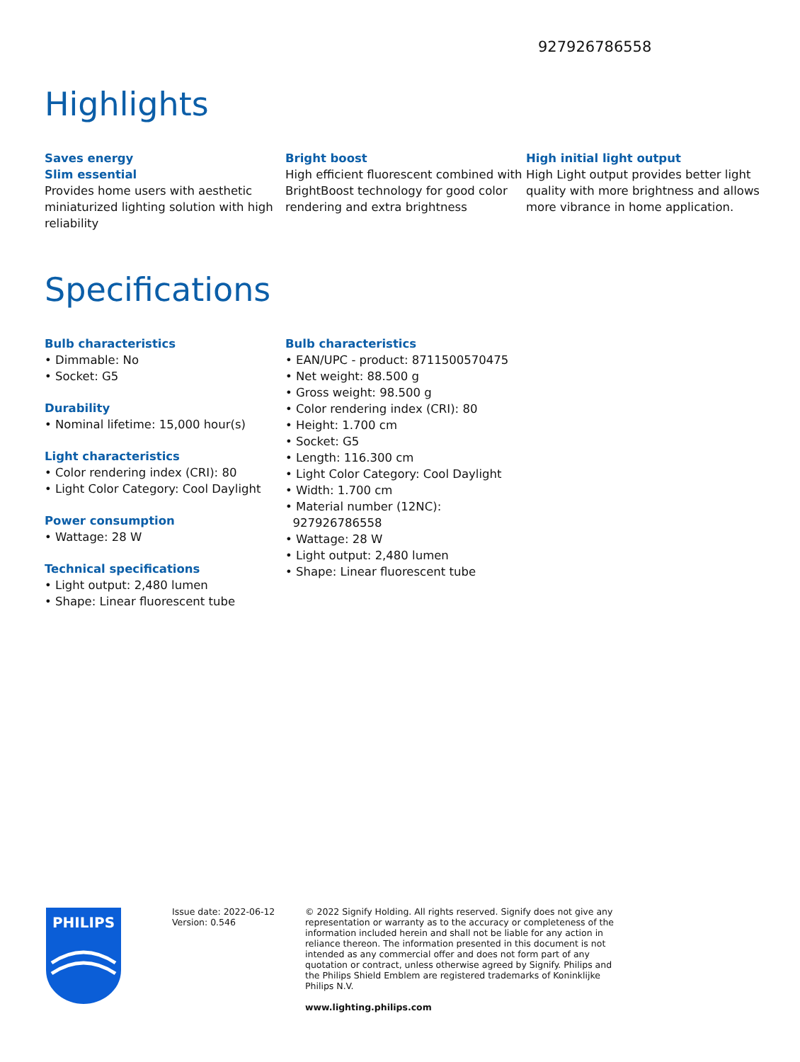927926786558
Highlights
Saves energy
Slim essential
Provides home users with aesthetic miniaturized lighting solution with high reliability
Bright boost
High efficient fluorescent combined with BrightBoost technology for good color rendering and extra brightness
High initial light output
High Light output provides better light quality with more brightness and allows more vibrance in home application.
Specifications
Bulb characteristics
• Dimmable: No
• Socket: G5
Durability
• Nominal lifetime: 15,000 hour(s)
Light characteristics
• Color rendering index (CRI): 80
• Light Color Category: Cool Daylight
Power consumption
• Wattage: 28 W
Technical specifications
• Light output: 2,480 lumen
• Shape: Linear fluorescent tube
Bulb characteristics
• EAN/UPC - product: 8711500570475
• Net weight: 88.500 g
• Gross weight: 98.500 g
• Color rendering index (CRI): 80
• Height: 1.700 cm
• Socket: G5
• Length: 116.300 cm
• Light Color Category: Cool Daylight
• Width: 1.700 cm
• Material number (12NC):
927926786558
• Wattage: 28 W
• Light output: 2,480 lumen
• Shape: Linear fluorescent tube
PHILIPS
Issue date: 2022-06-12
Version: 0.546
© 2022 Signify Holding. All rights reserved. Signify does not give any representation or warranty as to the accuracy or completeness of the information included herein and shall not be liable for any action in reliance thereon. The information presented in this document is not intended as any commercial offer and does not form part of any quotation or contract, unless otherwise agreed by Signify. Philips and the Philips Shield Emblem are registered trademarks of Koninklijke Philips N.V.
www.lighting.philips.com